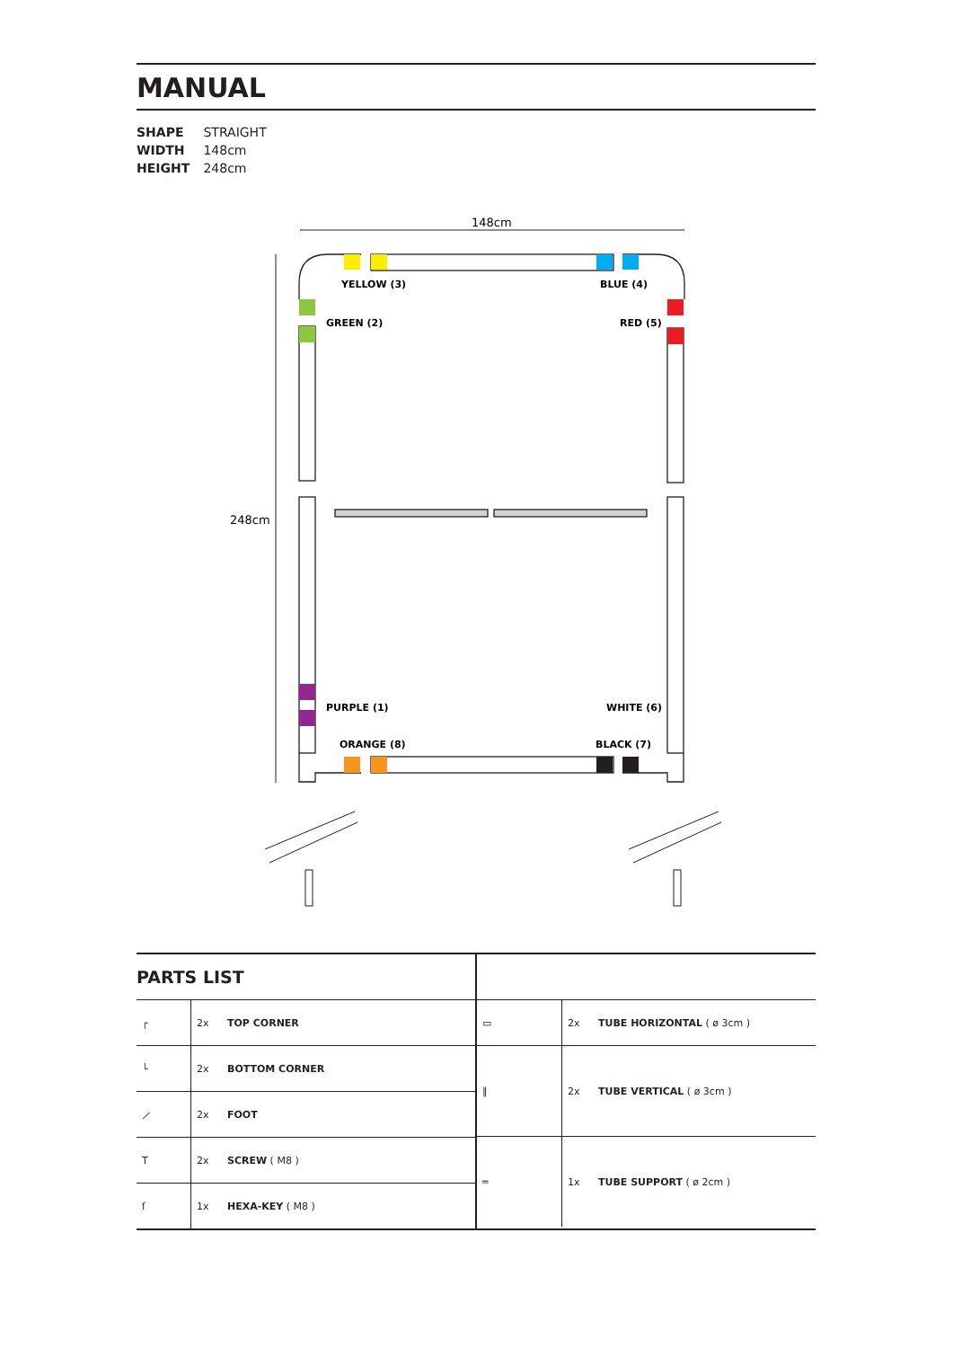MANUAL
SHAPE STRAIGHT
WIDTH 148cm
HEIGHT 248cm
148cm
248cm
YELLOW (3)
BLUE (4)
GREEN (2)
RED (5)
PURPLE (1)
WHITE (6)
ORANGE (8)
BLACK (7)
PARTS LIST
| ┌ | 2x | TOP CORNER |
| └ | 2x | BOTTOM CORNER |
| ⟋ | 2x | FOOT |
| T | 2x | SCREW ( M8 ) |
| ſ | 1x | HEXA-KEY ( M8 ) |
| ▭ | 2x | TUBE HORIZONTAL ( ø 3cm ) |
| ‖ | 2x | TUBE VERTICAL ( ø 3cm ) |
| ═ | 1x | TUBE SUPPORT ( ø 2cm ) |